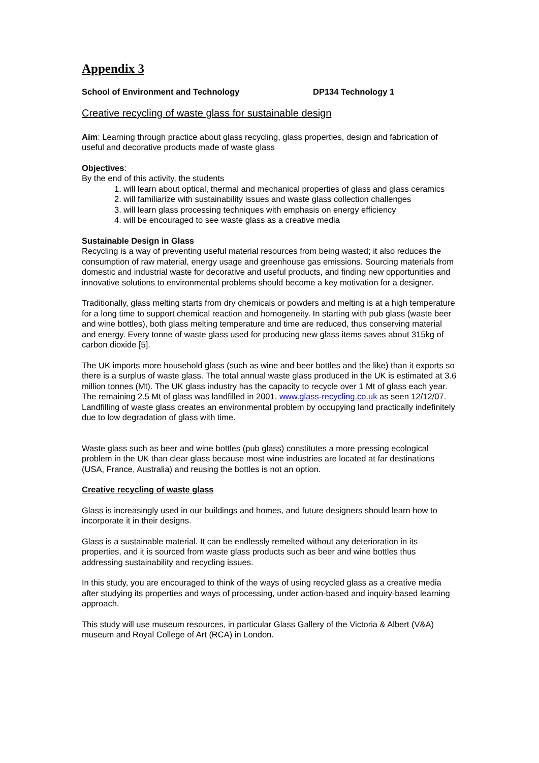Appendix 3
School of Environment and Technology DP134 Technology 1
Creative recycling of waste glass for sustainable design
Aim: Learning through practice about glass recycling, glass properties, design and fabrication of useful and decorative products made of waste glass
Objectives:
By the end of this activity, the students
1. will learn about optical, thermal and mechanical properties of glass and glass ceramics
2. will familiarize with sustainability issues and waste glass collection challenges
3. will learn glass processing techniques with emphasis on energy efficiency
4. will be encouraged to see waste glass as a creative media
Sustainable Design in Glass
Recycling is a way of preventing useful material resources from being wasted; it also reduces the consumption of raw material, energy usage and greenhouse gas emissions. Sourcing materials from domestic and industrial waste for decorative and useful products, and finding new opportunities and innovative solutions to environmental problems should become a key motivation for a designer.
Traditionally, glass melting starts from dry chemicals or powders and melting is at a high temperature for a long time to support chemical reaction and homogeneity. In starting with pub glass (waste beer and wine bottles), both glass melting temperature and time are reduced, thus conserving material and energy. Every tonne of waste glass used for producing new glass items saves about 315kg of carbon dioxide [5].
The UK imports more household glass (such as wine and beer bottles and the like) than it exports so there is a surplus of waste glass. The total annual waste glass produced in the UK is estimated at 3.6 million tonnes (Mt). The UK glass industry has the capacity to recycle over 1 Mt of glass each year. The remaining 2.5 Mt of glass was landfilled in 2001, www.glass-recycling.co.uk as seen 12/12/07. Landfilling of waste glass creates an environmental problem by occupying land practically indefinitely due to low degradation of glass with time.
Waste glass such as beer and wine bottles (pub glass) constitutes a more pressing ecological problem in the UK than clear glass because most wine industries are located at far destinations (USA, France, Australia) and reusing the bottles is not an option.
Creative recycling of waste glass
Glass is increasingly used in our buildings and homes, and future designers should learn how to incorporate it in their designs.
Glass is a sustainable material. It can be endlessly remelted without any deterioration in its properties, and it is sourced from waste glass products such as beer and wine bottles thus addressing sustainability and recycling issues.
In this study, you are encouraged to think of the ways of using recycled glass as a creative media after studying its properties and ways of processing, under action-based and inquiry-based learning approach.
This study will use museum resources, in particular Glass Gallery of the Victoria & Albert (V&A) museum and Royal College of Art (RCA) in London.